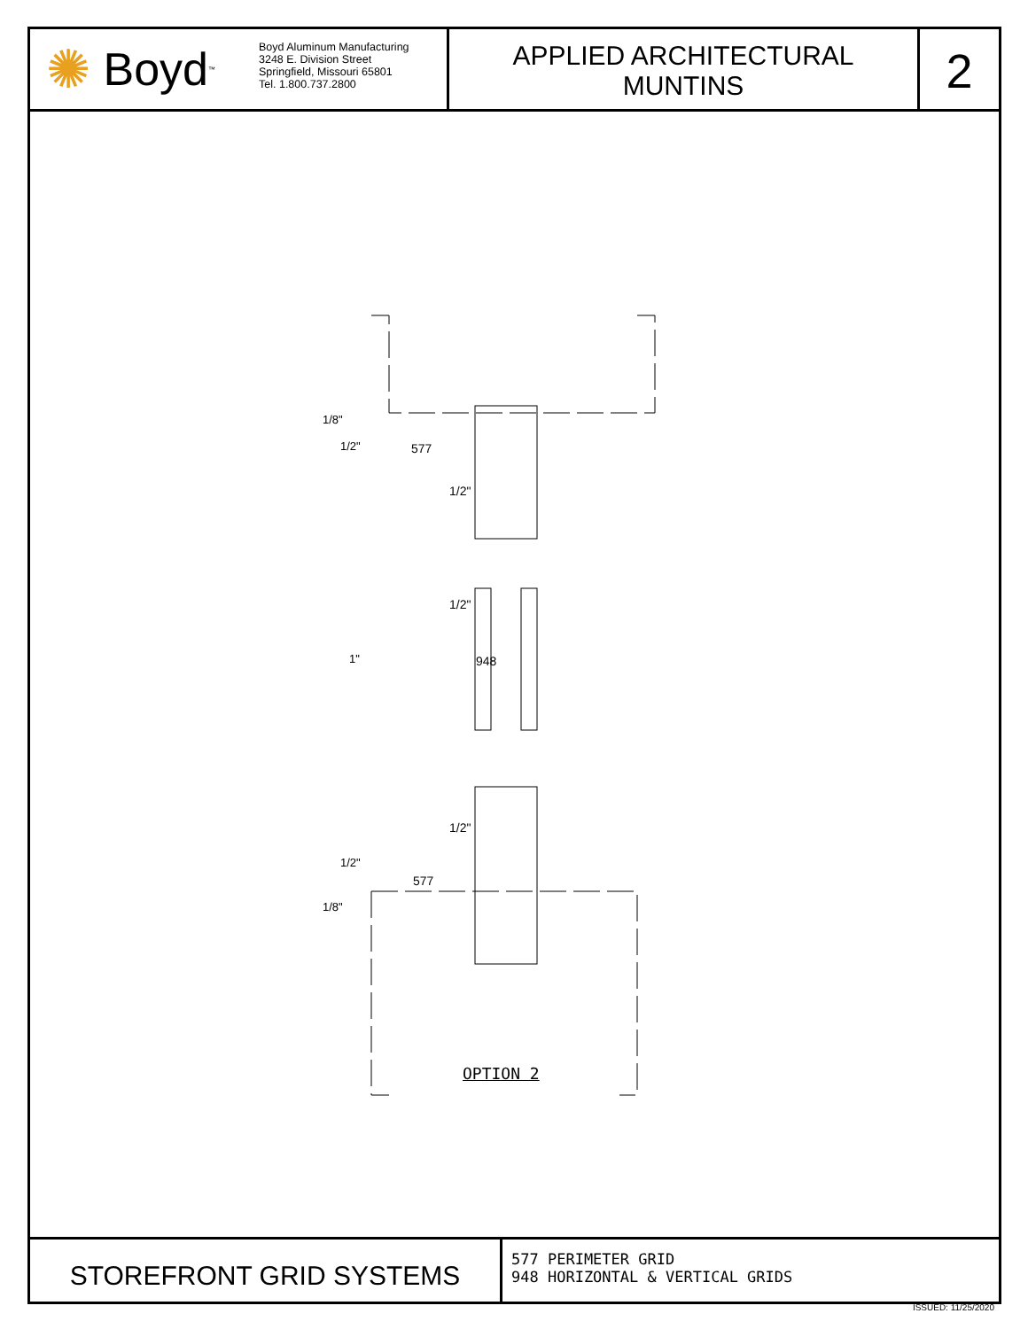✺ Boyd<sup>™</sup>
Boyd Aluminum Manufacturing
3248 E. Division Street
Springfield, Missouri 65801
Tel. 1.800.737.2800
APPLIED ARCHITECTURAL
MUNTINS
2
577
1/2"
1/2"
948
1/2"
577
1/8"
1/2"
1"
1/2"
1/8"
OPTION 2
STOREFRONT GRID SYSTEMS
577 PERIMETER GRID
948 HORIZONTAL & VERTICAL GRIDS
ISSUED: 11/25/2020